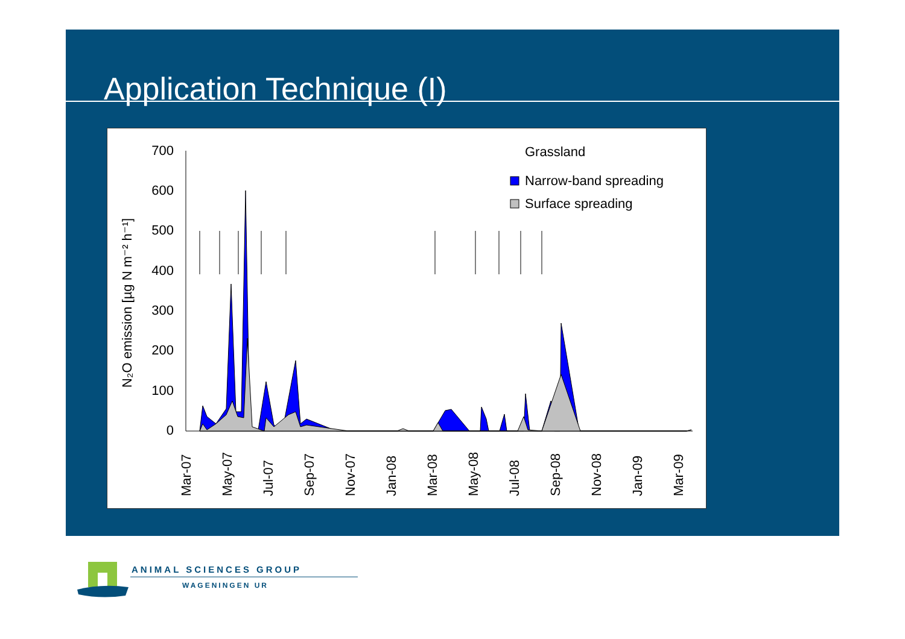Application Technique (I)
700
600
500
400
300
200
100
0
N₂O emission [µg N m⁻² h⁻¹]
Mar-07
May-07
Jul-07
Sep-07
Nov-07
Jan-08
Mar-08
May-08
Jul-08
Sep-08
Nov-08
Jan-09
Mar-09
Grassland
Narrow-band spreading
Surface spreading
ANIMAL SCIENCES GROUP
WAGENINGEN UR